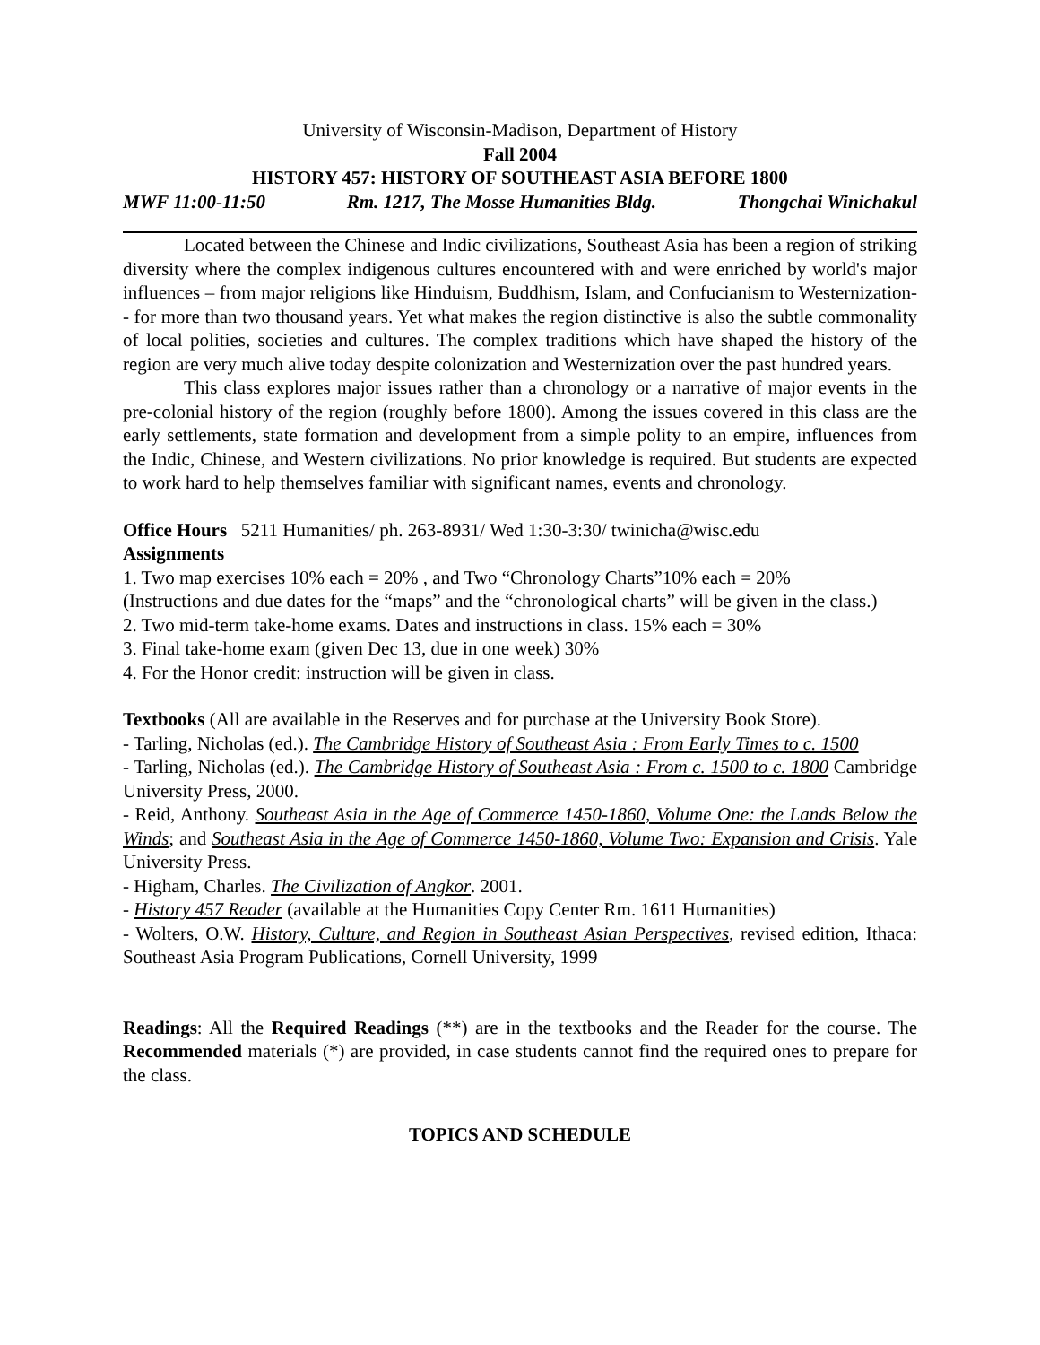University of Wisconsin-Madison, Department of History
Fall 2004
HISTORY 457: HISTORY OF SOUTHEAST ASIA BEFORE 1800
MWF 11:00-11:50 Rm. 1217, The Mosse Humanities Bldg. Thongchai Winichakul
Located between the Chinese and Indic civilizations, Southeast Asia has been a region of striking diversity where the complex indigenous cultures encountered with and were enriched by world's major influences – from major religions like Hinduism, Buddhism, Islam, and Confucianism to Westernization-- for more than two thousand years. Yet what makes the region distinctive is also the subtle commonality of local polities, societies and cultures. The complex traditions which have shaped the history of the region are very much alive today despite colonization and Westernization over the past hundred years.
This class explores major issues rather than a chronology or a narrative of major events in the pre-colonial history of the region (roughly before 1800). Among the issues covered in this class are the early settlements, state formation and development from a simple polity to an empire, influences from the Indic, Chinese, and Western civilizations. No prior knowledge is required. But students are expected to work hard to help themselves familiar with significant names, events and chronology.
Office Hours 5211 Humanities/ ph. 263-8931/ Wed 1:30-3:30/ twinicha@wisc.edu
Assignments
1. Two map exercises 10% each = 20% , and Two “Chronology Charts”10% each = 20%
(Instructions and due dates for the “maps” and the “chronological charts” will be given in the class.)
2. Two mid-term take-home exams. Dates and instructions in class. 15% each = 30%
3. Final take-home exam (given Dec 13, due in one week) 30%
4. For the Honor credit: instruction will be given in class.
Textbooks (All are available in the Reserves and for purchase at the University Book Store).
- Tarling, Nicholas (ed.). The Cambridge History of Southeast Asia : From Early Times to c. 1500
- Tarling, Nicholas (ed.). The Cambridge History of Southeast Asia : From c. 1500 to c. 1800 Cambridge University Press, 2000.
- Reid, Anthony. Southeast Asia in the Age of Commerce 1450-1860, Volume One: the Lands Below the Winds; and Southeast Asia in the Age of Commerce 1450-1860, Volume Two: Expansion and Crisis. Yale University Press.
- Higham, Charles. The Civilization of Angkor. 2001.
- History 457 Reader (available at the Humanities Copy Center Rm. 1611 Humanities)
- Wolters, O.W. History, Culture, and Region in Southeast Asian Perspectives, revised edition, Ithaca: Southeast Asia Program Publications, Cornell University, 1999
Readings: All the Required Readings (**) are in the textbooks and the Reader for the course. The Recommended materials (*) are provided, in case students cannot find the required ones to prepare for the class.
TOPICS AND SCHEDULE